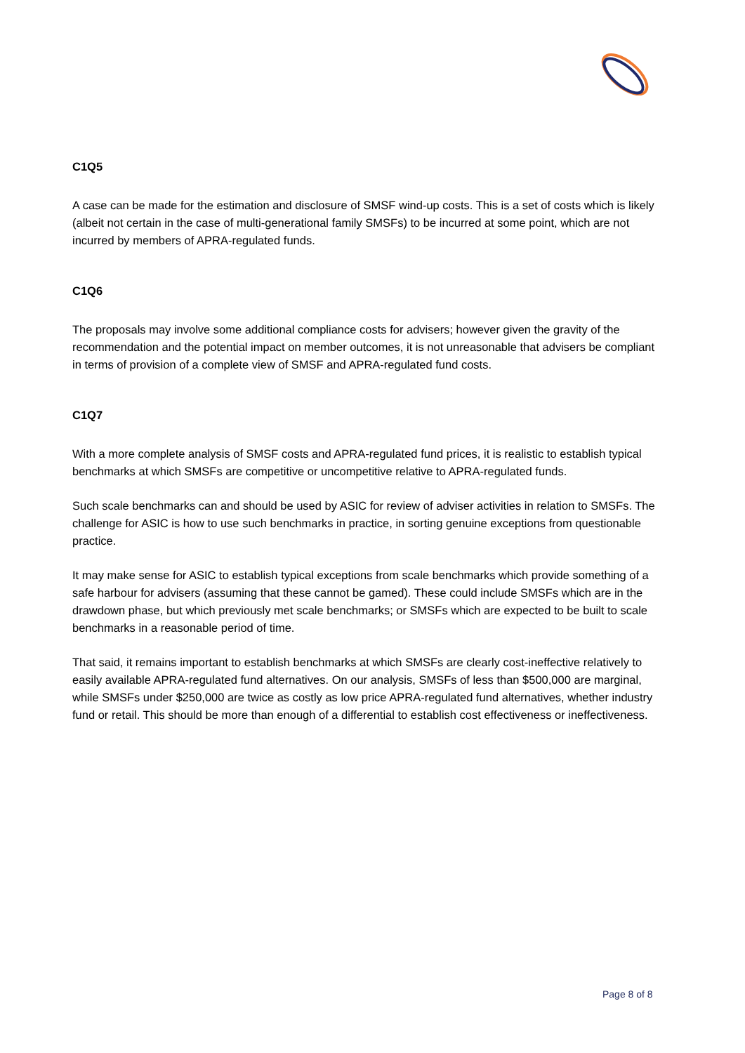C1Q5
A case can be made for the estimation and disclosure of SMSF wind-up costs. This is a set of costs which is likely (albeit not certain in the case of multi-generational family SMSFs) to be incurred at some point, which are not incurred by members of APRA-regulated funds.
C1Q6
The proposals may involve some additional compliance costs for advisers; however given the gravity of the recommendation and the potential impact on member outcomes, it is not unreasonable that advisers be compliant in terms of provision of a complete view of SMSF and APRA-regulated fund costs.
C1Q7
With a more complete analysis of SMSF costs and APRA-regulated fund prices, it is realistic to establish typical benchmarks at which SMSFs are competitive or uncompetitive relative to APRA-regulated funds.
Such scale benchmarks can and should be used by ASIC for review of adviser activities in relation to SMSFs. The challenge for ASIC is how to use such benchmarks in practice, in sorting genuine exceptions from questionable practice.
It may make sense for ASIC to establish typical exceptions from scale benchmarks which provide something of a safe harbour for advisers (assuming that these cannot be gamed). These could include SMSFs which are in the drawdown phase, but which previously met scale benchmarks; or SMSFs which are expected to be built to scale benchmarks in a reasonable period of time.
That said, it remains important to establish benchmarks at which SMSFs are clearly cost-ineffective relatively to easily available APRA-regulated fund alternatives. On our analysis, SMSFs of less than $500,000 are marginal, while SMSFs under $250,000 are twice as costly as low price APRA-regulated fund alternatives, whether industry fund or retail. This should be more than enough of a differential to establish cost effectiveness or ineffectiveness.
Page 8 of 8